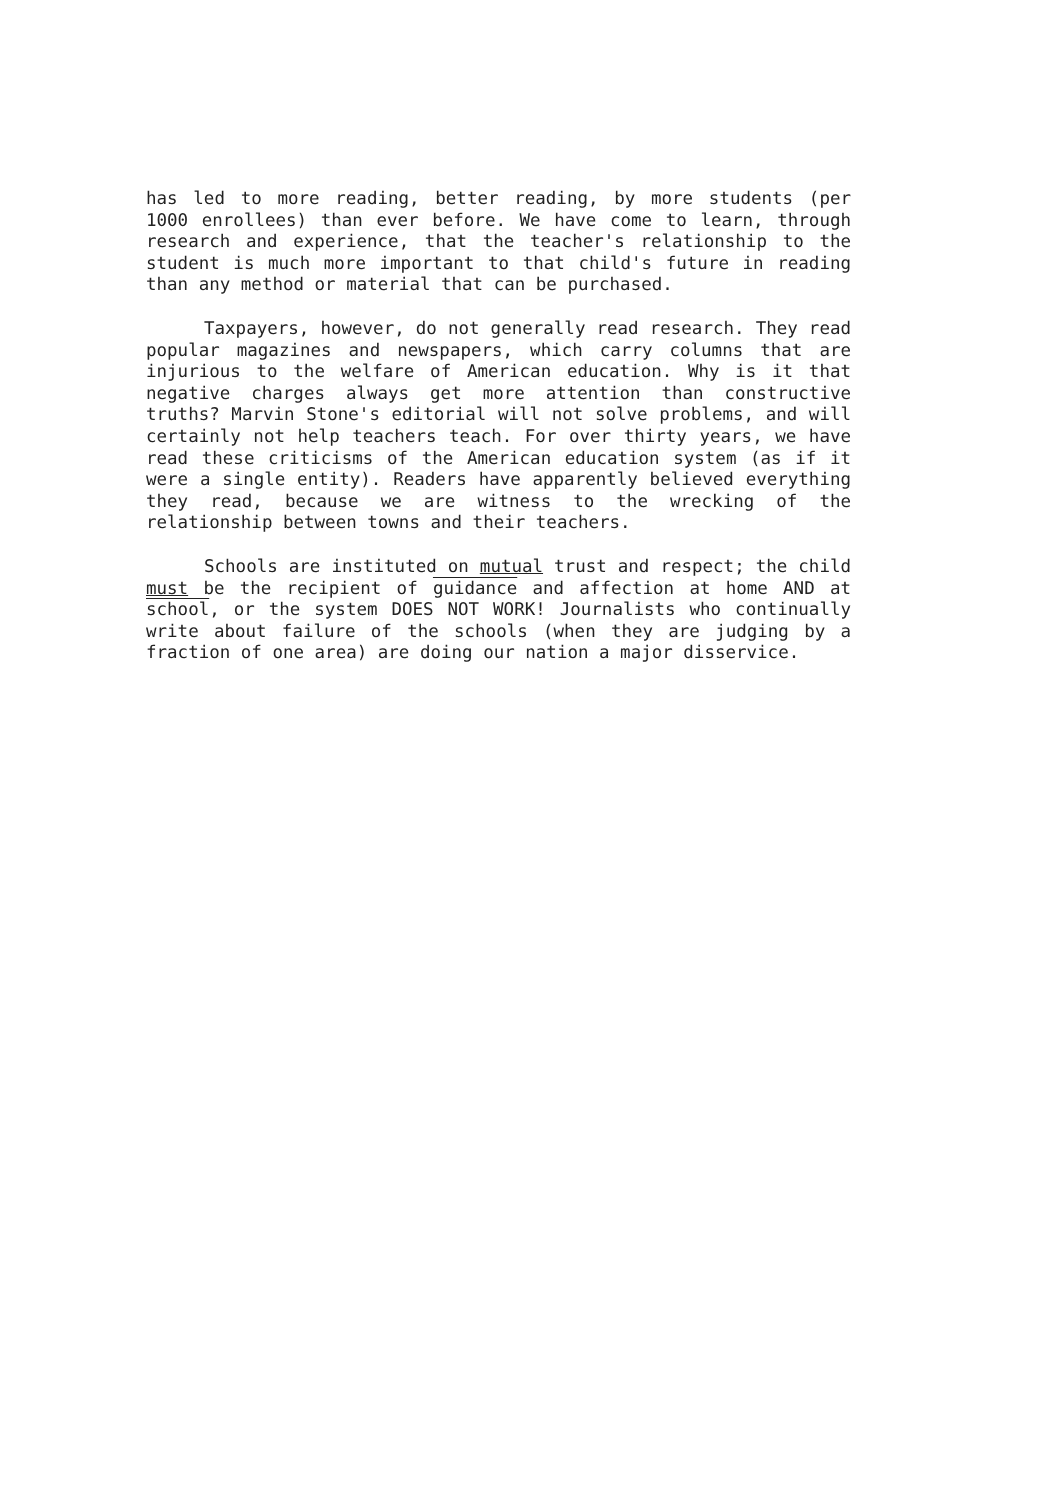has led to more reading, better reading, by more students (per 1000 enrollees) than ever before. We have come to learn, through research and experience, that the teacher's relationship to the student is much more important to that child's future in reading than any method or material that can be purchased.
Taxpayers, however, do not generally read research. They read popular magazines and newspapers, which carry columns that are injurious to the welfare of American education. Why is it that negative charges always get more attention than constructive truths? Marvin Stone's editorial will not solve problems, and will certainly not help teachers teach. For over thirty years, we have read these criticisms of the American education system (as if it were a single entity). Readers have apparently believed everything they read, because we are witness to the wrecking of the relationship between towns and their teachers.
Schools are instituted on mutual trust and respect; the child must be the recipient of guidance and affection at home AND at school, or the system DOES NOT WORK! Journalists who continually write about failure of the schools (when they are judging by a fraction of one area) are doing our nation a major disservice.